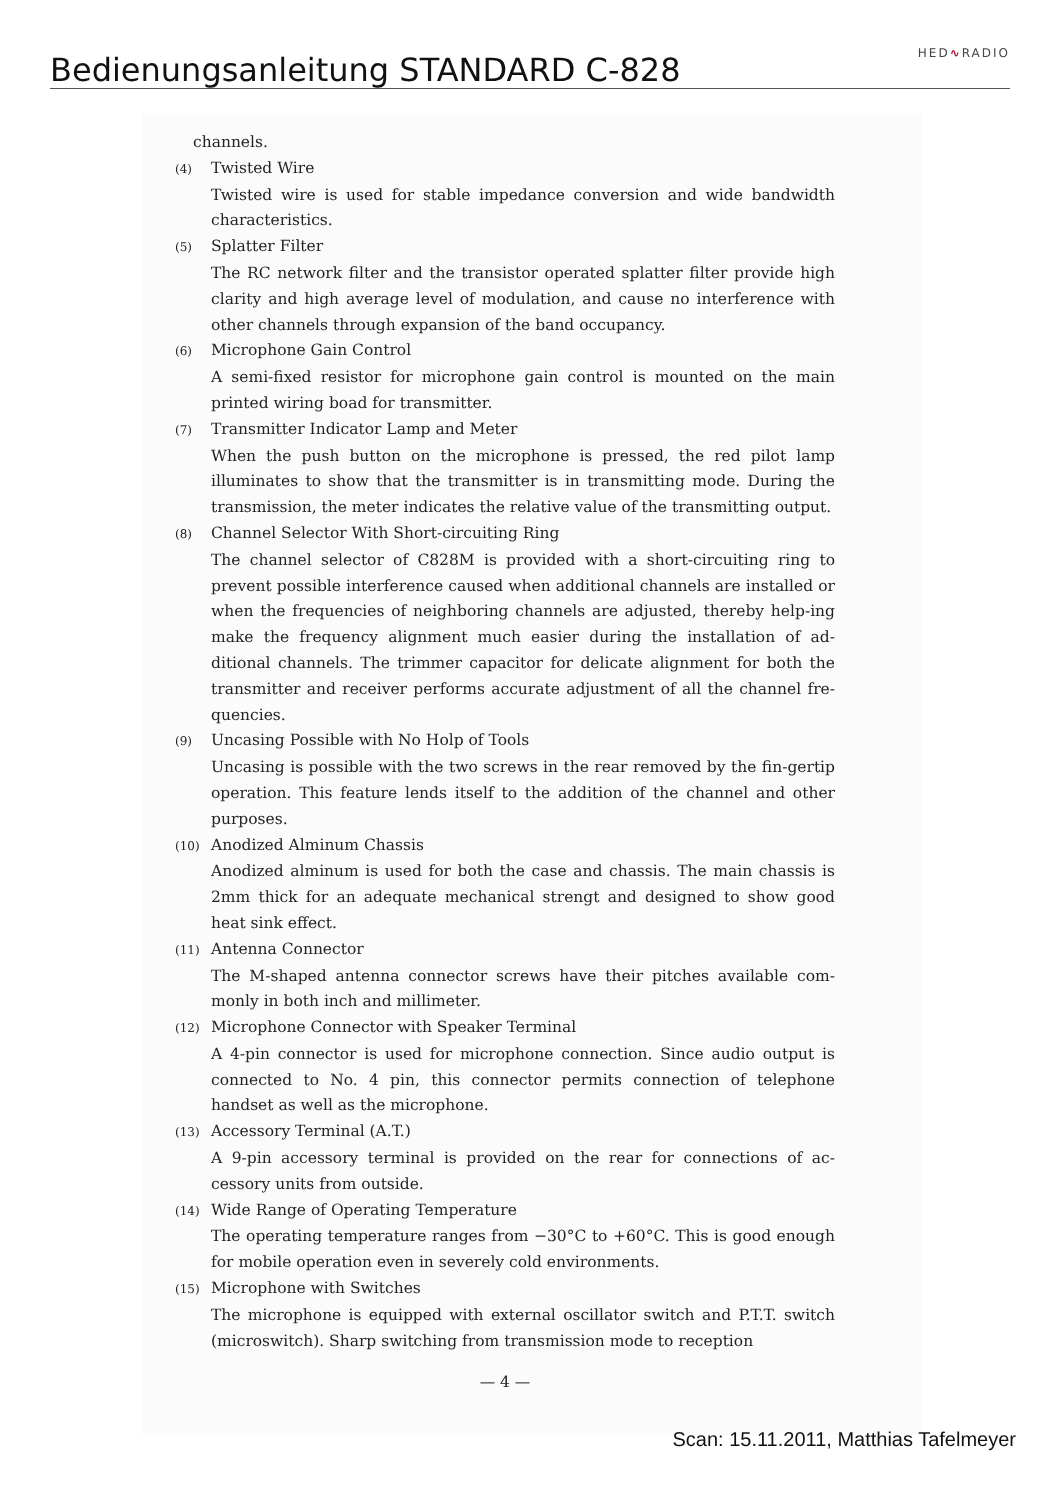Bedienungsanleitung STANDARD C-828
HED∿RADIO
channels.
(4) Twisted Wire
Twisted wire is used for stable impedance conversion and wide bandwidth characteristics.
(5) Splatter Filter
The RC network filter and the transistor operated splatter filter provide high clarity and high average level of modulation, and cause no interference with other channels through expansion of the band occupancy.
(6) Microphone Gain Control
A semi-fixed resistor for microphone gain control is mounted on the main printed wiring boad for transmitter.
(7) Transmitter Indicator Lamp and Meter
When the push button on the microphone is pressed, the red pilot lamp illuminates to show that the transmitter is in transmitting mode. During the transmission, the meter indicates the relative value of the transmitting output.
(8) Channel Selector With Short-circuiting Ring
The channel selector of C828M is provided with a short-circuiting ring to prevent possible interference caused when additional channels are installed or when the frequencies of neighboring channels are adjusted, thereby help-ing make the frequency alignment much easier during the installation of ad-ditional channels. The trimmer capacitor for delicate alignment for both the transmitter and receiver performs accurate adjustment of all the channel fre-quencies.
(9) Uncasing Possible with No Holp of Tools
Uncasing is possible with the two screws in the rear removed by the fin-gertip operation. This feature lends itself to the addition of the channel and other purposes.
(10) Anodized Alminum Chassis
Anodized alminum is used for both the case and chassis. The main chassis is 2mm thick for an adequate mechanical strengt and designed to show good heat sink effect.
(11) Antenna Connector
The M-shaped antenna connector screws have their pitches available com-monly in both inch and millimeter.
(12) Microphone Connector with Speaker Terminal
A 4-pin connector is used for microphone connection. Since audio output is connected to No. 4 pin, this connector permits connection of telephone handset as well as the microphone.
(13) Accessory Terminal (A.T.)
A 9-pin accessory terminal is provided on the rear for connections of ac-cessory units from outside.
(14) Wide Range of Operating Temperature
The operating temperature ranges from −30°C to +60°C. This is good enough for mobile operation even in severely cold environments.
(15) Microphone with Switches
The microphone is equipped with external oscillator switch and P.T.T. switch (microswitch). Sharp switching from transmission mode to reception
— 4 —
Scan: 15.11.2011, Matthias Tafelmeyer